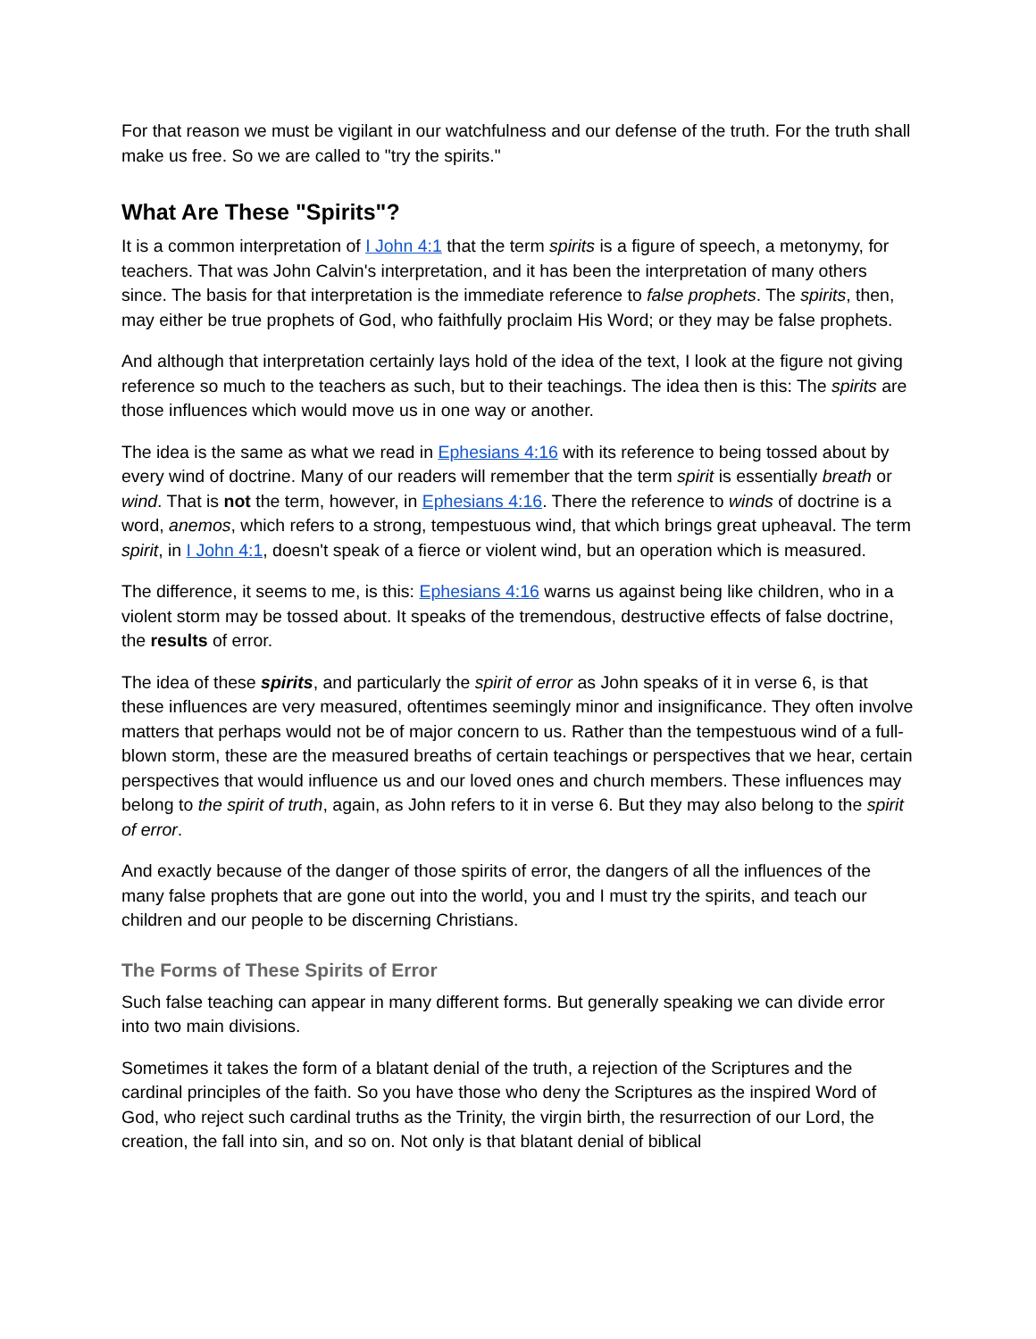For that reason we must be vigilant in our watchfulness and our defense of the truth. For the truth shall make us free. So we are called to "try the spirits."
What Are These "Spirits"?
It is a common interpretation of I John 4:1 that the term spirits is a figure of speech, a metonymy, for teachers. That was John Calvin's interpretation, and it has been the interpretation of many others since. The basis for that interpretation is the immediate reference to false prophets. The spirits, then, may either be true prophets of God, who faithfully proclaim His Word; or they may be false prophets.
And although that interpretation certainly lays hold of the idea of the text, I look at the figure not giving reference so much to the teachers as such, but to their teachings. The idea then is this: The spirits are those influences which would move us in one way or another.
The idea is the same as what we read in Ephesians 4:16 with its reference to being tossed about by every wind of doctrine. Many of our readers will remember that the term spirit is essentially breath or wind. That is not the term, however, in Ephesians 4:16. There the reference to winds of doctrine is a word, anemos, which refers to a strong, tempestuous wind, that which brings great upheaval. The term spirit, in I John 4:1, doesn't speak of a fierce or violent wind, but an operation which is measured.
The difference, it seems to me, is this: Ephesians 4:16 warns us against being like children, who in a violent storm may be tossed about. It speaks of the tremendous, destructive effects of false doctrine, the results of error.
The idea of these spirits, and particularly the spirit of error as John speaks of it in verse 6, is that these influences are very measured, oftentimes seemingly minor and insignificance. They often involve matters that perhaps would not be of major concern to us. Rather than the tempestuous wind of a full-blown storm, these are the measured breaths of certain teachings or perspectives that we hear, certain perspectives that would influence us and our loved ones and church members. These influences may belong to the spirit of truth, again, as John refers to it in verse 6. But they may also belong to the spirit of error.
And exactly because of the danger of those spirits of error, the dangers of all the influences of the many false prophets that are gone out into the world, you and I must try the spirits, and teach our children and our people to be discerning Christians.
The Forms of These Spirits of Error
Such false teaching can appear in many different forms. But generally speaking we can divide error into two main divisions.
Sometimes it takes the form of a blatant denial of the truth, a rejection of the Scriptures and the cardinal principles of the faith. So you have those who deny the Scriptures as the inspired Word of God, who reject such cardinal truths as the Trinity, the virgin birth, the resurrection of our Lord, the creation, the fall into sin, and so on. Not only is that blatant denial of biblical